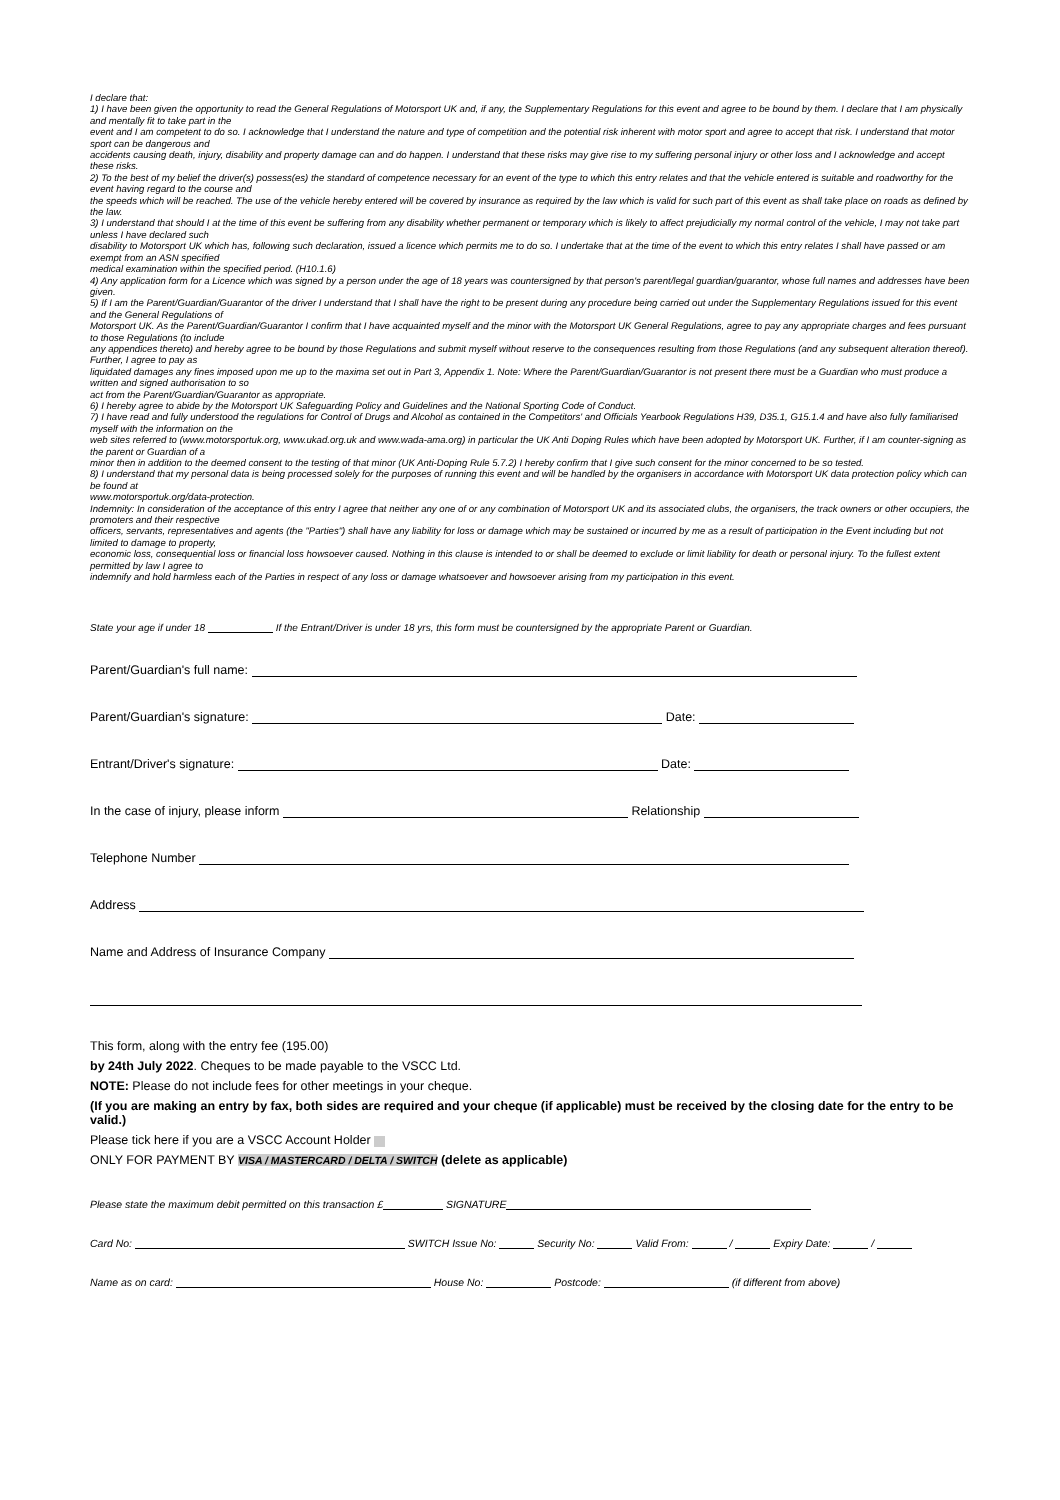I declare that:
1) I have been given the opportunity to read the General Regulations of Motorsport UK and, if any, the Supplementary Regulations for this event and agree to be bound by them. I declare that I am physically and mentally fit to take part in the
event and I am competent to do so. I acknowledge that I understand the nature and type of competition and the potential risk inherent with motor sport and agree to accept that risk. I understand that motor sport can be dangerous and
accidents causing death, injury, disability and property damage can and do happen. I understand that these risks may give rise to my suffering personal injury or other loss and I acknowledge and accept these risks.
2) To the best of my belief the driver(s) possess(es) the standard of competence necessary for an event of the type to which this entry relates and that the vehicle entered is suitable and roadworthy for the event having regard to the course and
the speeds which will be reached. The use of the vehicle hereby entered will be covered by insurance as required by the law which is valid for such part of this event as shall take place on roads as defined by the law.
3) I understand that should I at the time of this event be suffering from any disability whether permanent or temporary which is likely to affect prejudicially my normal control of the vehicle, I may not take part unless I have declared such
disability to Motorsport UK which has, following such declaration, issued a licence which permits me to do so. I undertake that at the time of the event to which this entry relates I shall have passed or am exempt from an ASN specified
medical examination within the specified period. (H10.1.6)
4) Any application form for a Licence which was signed by a person under the age of 18 years was countersigned by that person's parent/legal guardian/guarantor, whose full names and addresses have been given.
5) If I am the Parent/Guardian/Guarantor of the driver I understand that I shall have the right to be present during any procedure being carried out under the Supplementary Regulations issued for this event and the General Regulations of
Motorsport UK. As the Parent/Guardian/Guarantor I confirm that I have acquainted myself and the minor with the Motorsport UK General Regulations, agree to pay any appropriate charges and fees pursuant to those Regulations (to include
any appendices thereto) and hereby agree to be bound by those Regulations and submit myself without reserve to the consequences resulting from those Regulations (and any subsequent alteration thereof). Further, I agree to pay as
liquidated damages any fines imposed upon me up to the maxima set out in Part 3, Appendix 1. Note: Where the Parent/Guardian/Guarantor is not present there must be a Guardian who must produce a written and signed authorisation to so
act from the Parent/Guardian/Guarantor as appropriate.
6) I hereby agree to abide by the Motorsport UK Safeguarding Policy and Guidelines and the National Sporting Code of Conduct.
7) I have read and fully understood the regulations for Control of Drugs and Alcohol as contained in the Competitors' and Officials Yearbook Regulations H39, D35.1, G15.1.4 and have also fully familiarised myself with the information on the
web sites referred to (www.motorsportuk.org, www.ukad.org.uk and www.wada-ama.org) in particular the UK Anti Doping Rules which have been adopted by Motorsport UK. Further, if I am counter-signing as the parent or Guardian of a
minor then in addition to the deemed consent to the testing of that minor (UK Anti-Doping Rule 5.7.2) I hereby confirm that I give such consent for the minor concerned to be so tested.
8) I understand that my personal data is being processed solely for the purposes of running this event and will be handled by the organisers in accordance with Motorsport UK data protection policy which can be found at
www.motorsportuk.org/data-protection.
Indemnity: In consideration of the acceptance of this entry I agree that neither any one of or any combination of Motorsport UK and its associated clubs, the organisers, the track owners or other occupiers, the promoters and their respective
officers, servants, representatives and agents (the "Parties") shall have any liability for loss or damage which may be sustained or incurred by me as a result of participation in the Event including but not limited to damage to property,
economic loss, consequential loss or financial loss howsoever caused. Nothing in this clause is intended to or shall be deemed to exclude or limit liability for death or personal injury. To the fullest extent permitted by law I agree to
indemnify and hold harmless each of the Parties in respect of any loss or damage whatsoever and howsoever arising from my participation in this event.
State your age if under 18 If the Entrant/Driver is under 18 yrs, this form must be countersigned by the appropriate Parent or Guardian.
Parent/Guardian's full name:
Parent/Guardian's signature: Date:
Entrant/Driver's signature: Date:
In the case of injury, please inform Relationship
Telephone Number
Address
Name and Address of Insurance Company
This form, along with the entry fee (195.00)
by 24th July 2022. Cheques to be made payable to the VSCC Ltd.
NOTE: Please do not include fees for other meetings in your cheque.
(If you are making an entry by fax, both sides are required and your cheque (if applicable) must be received by the closing date for the entry to be valid.)
Please tick here if you are a VSCC Account Holder
ONLY FOR PAYMENT BY VISA / MASTERCARD / DELTA / SWITCH (delete as applicable)
Please state the maximum debit permitted on this transaction £ SIGNATURE
Card No: SWITCH Issue No: Security No: Valid From: / Expiry Date: /
Name as on card: House No: Postcode: (if different from above)